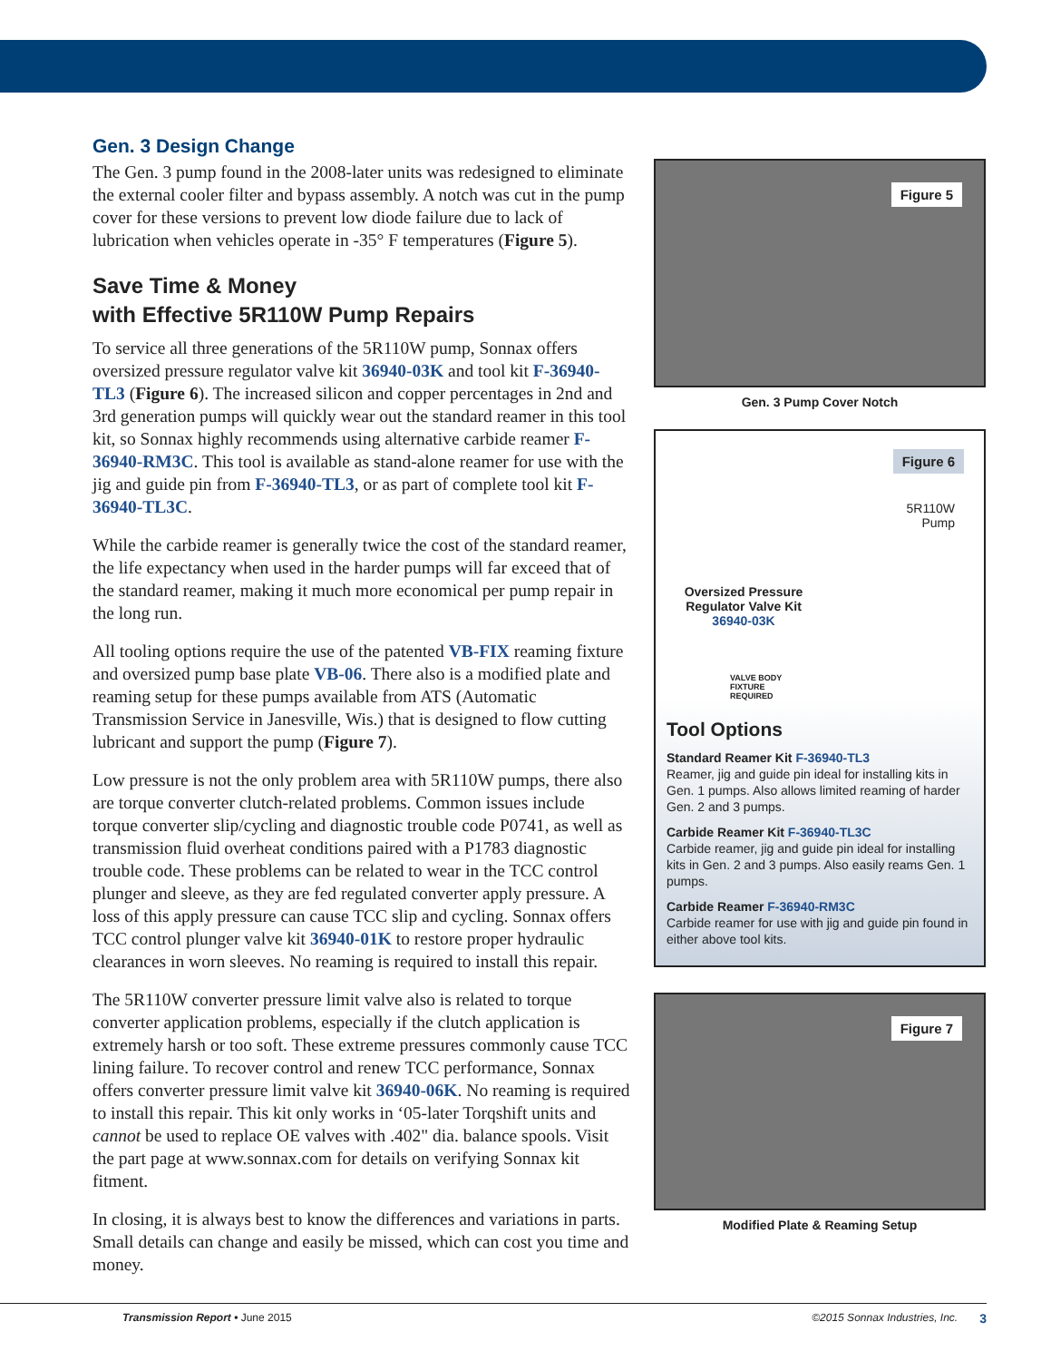Gen. 3 Design Change
The Gen. 3 pump found in the 2008-later units was redesigned to eliminate the external cooler filter and bypass assembly. A notch was cut in the pump cover for these versions to prevent low diode failure due to lack of lubrication when vehicles operate in -35° F temperatures (Figure 5).
Save Time & Money
with Effective 5R110W Pump Repairs
To service all three generations of the 5R110W pump, Sonnax offers oversized pressure regulator valve kit 36940-03K and tool kit F-36940-TL3 (Figure 6). The increased silicon and copper percentages in 2nd and 3rd generation pumps will quickly wear out the standard reamer in this tool kit, so Sonnax highly recommends using alternative carbide reamer F-36940-RM3C. This tool is available as stand-alone reamer for use with the jig and guide pin from F-36940-TL3, or as part of complete tool kit F-36940-TL3C.
While the carbide reamer is generally twice the cost of the standard reamer, the life expectancy when used in the harder pumps will far exceed that of the standard reamer, making it much more economical per pump repair in the long run.
All tooling options require the use of the patented VB-FIX reaming fixture and oversized pump base plate VB-06. There also is a modified plate and reaming setup for these pumps available from ATS (Automatic Transmission Service in Janesville, Wis.) that is designed to flow cutting lubricant and support the pump (Figure 7).
Low pressure is not the only problem area with 5R110W pumps, there also are torque converter clutch-related problems. Common issues include torque converter slip/cycling and diagnostic trouble code P0741, as well as transmission fluid overheat conditions paired with a P1783 diagnostic trouble code. These problems can be related to wear in the TCC control plunger and sleeve, as they are fed regulated converter apply pressure. A loss of this apply pressure can cause TCC slip and cycling. Sonnax offers TCC control plunger valve kit 36940-01K to restore proper hydraulic clearances in worn sleeves. No reaming is required to install this repair.
The 5R110W converter pressure limit valve also is related to torque converter application problems, especially if the clutch application is extremely harsh or too soft. These extreme pressures commonly cause TCC lining failure. To recover control and renew TCC performance, Sonnax offers converter pressure limit valve kit 36940-06K. No reaming is required to install this repair. This kit only works in ‘05-later Torqshift units and cannot be used to replace OE valves with .402" dia. balance spools. Visit the part page at www.sonnax.com for details on verifying Sonnax kit fitment.
In closing, it is always best to know the differences and variations in parts. Small details can change and easily be missed, which can cost you time and money.
Figure 5
Gen. 3 Pump Cover Notch
Figure 6
5R110W
Pump
Oversized Pressure Regulator Valve Kit
36940-03K
VALVE BODY
FIXTURE
REQUIRED
Tool Options
Standard Reamer Kit F-36940-TL3
Reamer, jig and guide pin ideal for installing kits in Gen. 1 pumps. Also allows limited reaming of harder Gen. 2 and 3 pumps.
Carbide Reamer Kit F-36940-TL3C
Carbide reamer, jig and guide pin ideal for installing kits in Gen. 2 and 3 pumps. Also easily reams Gen. 1 pumps.
Carbide Reamer F-36940-RM3C
Carbide reamer for use with jig and guide pin found in either above tool kits.
Figure 7
Modified Plate & Reaming Setup
Transmission Report • June 2015 ©2015 Sonnax Industries, Inc. 3